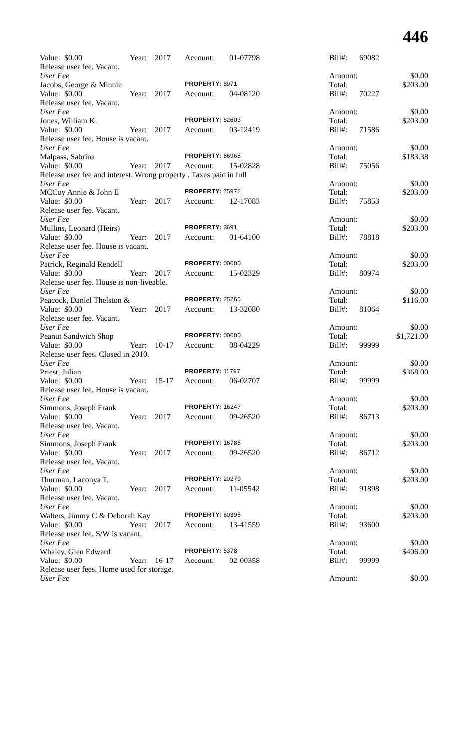446
| Value: $0.00 | Year: | 2017 | Account: | 01-07798 | Bill#: | 69082 | |
| Release user fee. Vacant. | | | | | | | |
| User Fee | | | | | Amount: | | $0.00 |
| Jacobs, George & Minnie | | | PROPERTY: 8971 | | Total: | | $203.00 |
| Value: $0.00 | Year: | 2017 | Account: | 04-08120 | Bill#: | 70227 | |
| Release user fee. Vacant. | | | | | | | |
| User Fee | | | | | Amount: | | $0.00 |
| Jones, William K. | | | PROPERTY: 82603 | | Total: | | $203.00 |
| Value: $0.00 | Year: | 2017 | Account: | 03-12419 | Bill#: | 71586 | |
| Release user fee. House is vacant. | | | | | | | |
| User Fee | | | | | Amount: | | $0.00 |
| Malpass, Sabrina | | | PROPERTY: 86968 | | Total: | | $183.38 |
| Value: $0.00 | Year: | 2017 | Account: | 15-02828 | Bill#: | 75056 | |
| Release user fee and interest. Wrong property . Taxes paid in full | | | | | | | |
| User Fee | | | | | Amount: | | $0.00 |
| MCCoy Annie & John E | | | PROPERTY: 75972 | | Total: | | $203.00 |
| Value: $0.00 | Year: | 2017 | Account: | 12-17083 | Bill#: | 75853 | |
| Release user fee. Vacant. | | | | | | | |
| User Fee | | | | | Amount: | | $0.00 |
| Mullins, Leonard (Heirs) | | | PROPERTY: 3691 | | Total: | | $203.00 |
| Value: $0.00 | Year: | 2017 | Account: | 01-64100 | Bill#: | 78818 | |
| Release user fee. House is vacant. | | | | | | | |
| User Fee | | | | | Amount: | | $0.00 |
| Patrick, Reginald Rendell | | | PROPERTY: 00000 | | Total: | | $203.00 |
| Value: $0.00 | Year: | 2017 | Account: | 15-02329 | Bill#: | 80974 | |
| Release user fee. House is non-liveable. | | | | | | | |
| User Fee | | | | | Amount: | | $0.00 |
| Peacock, Daniel Thelston & | | | PROPERTY: 25265 | | Total: | | $116.00 |
| Value: $0.00 | Year: | 2017 | Account: | 13-32080 | Bill#: | 81064 | |
| Release user fee. Vacant. | | | | | | | |
| User Fee | | | | | Amount: | | $0.00 |
| Peanut Sandwich Shop | | | PROPERTY: 00000 | | Total: | | $1,721.00 |
| Value: $0.00 | Year: | 10-17 | Account: | 08-04229 | Bill#: | 99999 | |
| Release user fees. Closed in 2010. | | | | | | | |
| User Fee | | | | | Amount: | | $0.00 |
| Priest, Julian | | | PROPERTY: 11797 | | Total: | | $368.00 |
| Value: $0.00 | Year: | 15-17 | Account: | 06-02707 | Bill#: | 99999 | |
| Release user fee. House is vacant. | | | | | | | |
| User Fee | | | | | Amount: | | $0.00 |
| Simmons, Joseph Frank | | | PROPERTY: 16247 | | Total: | | $203.00 |
| Value: $0.00 | Year: | 2017 | Account: | 09-26520 | Bill#: | 86713 | |
| Release user fee. Vacant. | | | | | | | |
| User Fee | | | | | Amount: | | $0.00 |
| Simmons, Joseph Frank | | | PROPERTY: 16788 | | Total: | | $203.00 |
| Value: $0.00 | Year: | 2017 | Account: | 09-26520 | Bill#: | 86712 | |
| Release user fee. Vacant. | | | | | | | |
| User Fee | | | | | Amount: | | $0.00 |
| Thurman, Laconya T. | | | PROPERTY: 20279 | | Total: | | $203.00 |
| Value: $0.00 | Year: | 2017 | Account: | 11-05542 | Bill#: | 91898 | |
| Release user fee. Vacant. | | | | | | | |
| User Fee | | | | | Amount: | | $0.00 |
| Walters, Jimmy C & Deborah Kay | | | PROPERTY: 60395 | | Total: | | $203.00 |
| Value: $0.00 | Year: | 2017 | Account: | 13-41559 | Bill#: | 93600 | |
| Release user fee. S/W is vacant. | | | | | | | |
| User Fee | | | | | Amount: | | $0.00 |
| Whaley, Glen Edward | | | PROPERTY: 5378 | | Total: | | $406.00 |
| Value: $0.00 | Year: | 16-17 | Account: | 02-00358 | Bill#: | 99999 | |
| Release user fees. Home used for storage. | | | | | | | |
| User Fee | | | | | Amount: | | $0.00 |